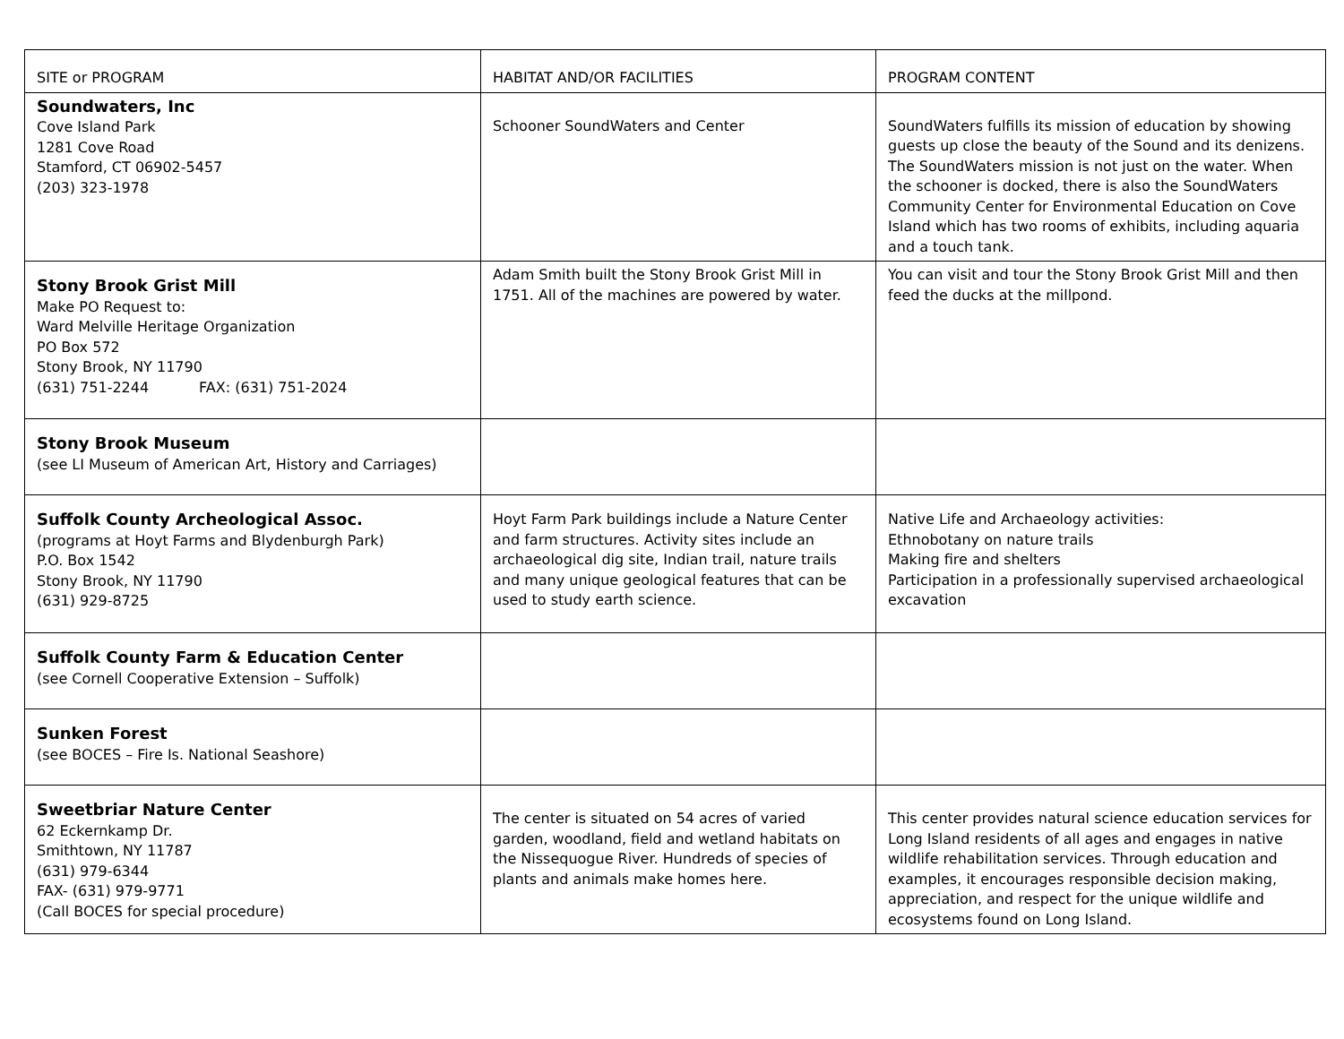| SITE or PROGRAM | HABITAT AND/OR FACILITIES | PROGRAM CONTENT |
| --- | --- | --- |
| Soundwaters, Inc Cove Island Park 1281 Cove Road Stamford, CT 06902-5457 (203) 323-1978 | Schooner SoundWaters and Center | SoundWaters fulfills its mission of education by showing guests up close the beauty of the Sound and its denizens. The SoundWaters mission is not just on the water. When the schooner is docked, there is also the SoundWaters Community Center for Environmental Education on Cove Island which has two rooms of exhibits, including aquaria and a touch tank. |
| Stony Brook Grist Mill Make PO Request to: Ward Melville Heritage Organization PO Box 572 Stony Brook, NY 11790 (631) 751-2244 FAX: (631) 751-2024 | Adam Smith built the Stony Brook Grist Mill in 1751. All of the machines are powered by water. | You can visit and tour the Stony Brook Grist Mill and then feed the ducks at the millpond. |
| Stony Brook Museum (see LI Museum of American Art, History and Carriages) | | |
| Suffolk County Archeological Assoc. (programs at Hoyt Farms and Blydenburgh Park) P.O. Box 1542 Stony Brook, NY 11790 (631) 929-8725 | Hoyt Farm Park buildings include a Nature Center and farm structures. Activity sites include an archaeological dig site, Indian trail, nature trails and many unique geological features that can be used to study earth science. | Native Life and Archaeology activities: Ethnobotany on nature trails Making fire and shelters Participation in a professionally supervised archaeological excavation |
| Suffolk County Farm & Education Center (see Cornell Cooperative Extension – Suffolk) | | |
| Sunken Forest (see BOCES – Fire Is. National Seashore) | | |
| Sweetbriar Nature Center 62 Eckernkamp Dr. Smithtown, NY 11787 (631) 979-6344 FAX- (631) 979-9771 (Call BOCES for special procedure) | The center is situated on 54 acres of varied garden, woodland, field and wetland habitats on the Nissequogue River. Hundreds of species of plants and animals make homes here. | This center provides natural science education services for Long Island residents of all ages and engages in native wildlife rehabilitation services. Through education and examples, it encourages responsible decision making, appreciation, and respect for the unique wildlife and ecosystems found on Long Island. |